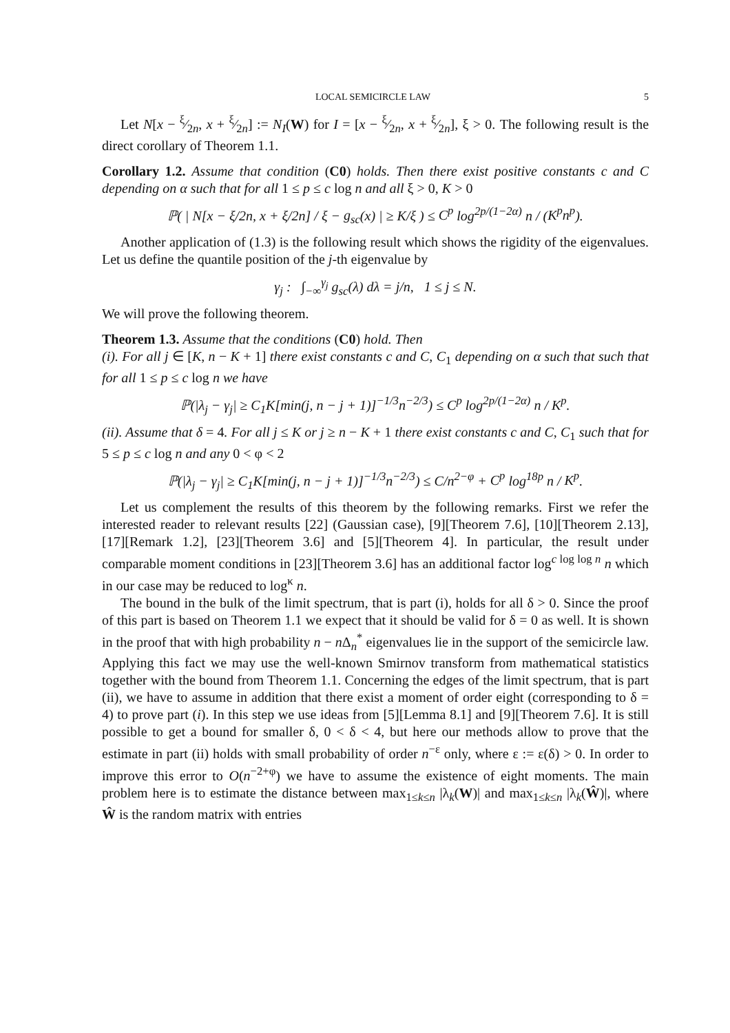LOCAL SEMICIRCLE LAW 5
Let N[x − ξ⁄2n, x + ξ⁄2n] := N<sub>I</sub>(W) for I = [x − ξ⁄2n, x + ξ⁄2n], ξ > 0. The following result is the direct corollary of Theorem 1.1.
Corollary 1.2. Assume that condition (C0) holds. Then there exist positive constants c and C depending on α such that for all 1 ≤ p ≤ c log n and all ξ > 0, K > 0
ℙ( | N[x − ξ/2n, x + ξ/2n] / ξ − g<sub>sc</sub>(x) | ≥ K/ξ ) ≤ C<sup>p</sup> log<sup>2p/(1−2α)</sup> n / (K<sup>p</sup>n<sup>p</sup>).
Another application of (1.3) is the following result which shows the rigidity of the eigenvalues. Let us define the quantile position of the j-th eigenvalue by
γ<sub>j</sub> : ∫<sub>−∞</sub><sup>γ<sub>j</sub></sup> g<sub>sc</sub>(λ) dλ = j/n, 1 ≤ j ≤ N.
We will prove the following theorem.
Theorem 1.3. Assume that the conditions (C0) hold. Then
(i). For all j ∈ [K, n − K + 1] there exist constants c and C, C<sub>1</sub> depending on α such that such that for all 1 ≤ p ≤ c log n we have
ℙ(|λ<sub>j</sub> − γ<sub>j</sub>| ≥ C<sub>1</sub>K[min(j, n − j + 1)]<sup>−1/3</sup>n<sup>−2/3</sup>) ≤ C<sup>p</sup> log<sup>2p/(1−2α)</sup> n / K<sup>p</sup>.
(ii). Assume that δ = 4. For all j ≤ K or j ≥ n − K + 1 there exist constants c and C, C<sub>1</sub> such that for 5 ≤ p ≤ c log n and any 0 < φ < 2
ℙ(|λ<sub>j</sub> − γ<sub>j</sub>| ≥ C<sub>1</sub>K[min(j, n − j + 1)]<sup>−1/3</sup>n<sup>−2/3</sup>) ≤ C/n<sup>2−φ</sup> + C<sup>p</sup> log<sup>18p</sup> n / K<sup>p</sup>.
Let us complement the results of this theorem by the following remarks. First we refer the interested reader to relevant results [22] (Gaussian case), [9][Theorem 7.6], [10][Theorem 2.13], [17][Remark 1.2], [23][Theorem 3.6] and [5][Theorem 4]. In particular, the result under comparable moment conditions in [23][Theorem 3.6] has an additional factor log<sup>c log log n</sup> n which in our case may be reduced to log<sup>κ</sup> n.
The bound in the bulk of the limit spectrum, that is part (i), holds for all δ > 0. Since the proof of this part is based on Theorem 1.1 we expect that it should be valid for δ = 0 as well. It is shown in the proof that with high probability n − n Δ<sub>n</sub><sup>*</sup> eigenvalues lie in the support of the semicircle law. Applying this fact we may use the well-known Smirnov transform from mathematical statistics together with the bound from Theorem 1.1. Concerning the edges of the limit spectrum, that is part (ii), we have to assume in addition that there exist a moment of order eight (corresponding to δ = 4) to prove part (i). In this step we use ideas from [5][Lemma 8.1] and [9][Theorem 7.6]. It is still possible to get a bound for smaller δ, 0 < δ < 4, but here our methods allow to prove that the estimate in part (ii) holds with small probability of order n<sup>−ε</sup> only, where ε := ε(δ) > 0. In order to improve this error to O(n<sup>−2+φ</sup>) we have to assume the existence of eight moments. The main problem here is to estimate the distance between max<sub>1≤k≤n</sub> |λ<sub>k</sub>(W)| and max<sub>1≤k≤n</sub> |λ<sub>k</sub>(Ŵ)|, where Ŵ is the random matrix with entries